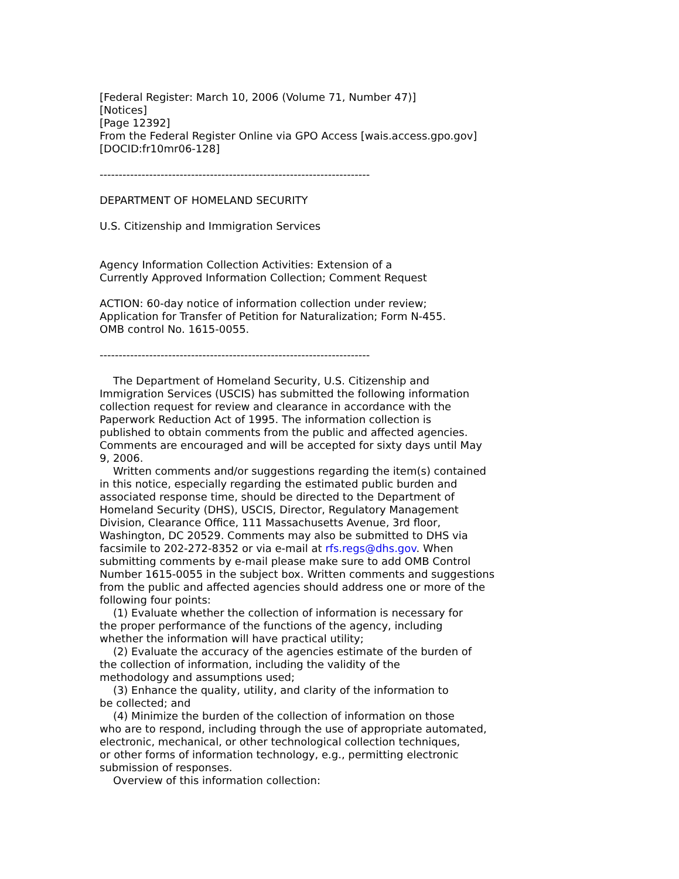[Federal Register: March 10, 2006 (Volume 71, Number 47)] [Notices] [Page 12392] From the Federal Register Online via GPO Access [wais.access.gpo.gov] [DOCID:fr10mr06-128] ----------------------------------------------------------------------- DEPARTMENT OF HOMELAND SECURITY U.S. Citizenship and Immigration Services Agency Information Collection Activities: Extension of a Currently Approved Information Collection; Comment Request ACTION: 60-day notice of information collection under review; Application for Transfer of Petition for Naturalization; Form N-455. OMB control No. 1615-0055. ----------------------------------------------------------------------- The Department of Homeland Security, U.S. Citizenship and Immigration Services (USCIS) has submitted the following information collection request for review and clearance in accordance with the Paperwork Reduction Act of 1995. The information collection is published to obtain comments from the public and affected agencies. Comments are encouraged and will be accepted for sixty days until May 9, 2006. Written comments and/or suggestions regarding the item(s) contained in this notice, especially regarding the estimated public burden and associated response time, should be directed to the Department of Homeland Security (DHS), USCIS, Director, Regulatory Management Division, Clearance Office, 111 Massachusetts Avenue, 3rd floor, Washington, DC 20529. Comments may also be submitted to DHS via facsimile to 202-272-8352 or via e-mail at rfs.regs@dhs.gov. When submitting comments by e-mail please make sure to add OMB Control Number 1615-0055 in the subject box. Written comments and suggestions from the public and affected agencies should address one or more of the following four points: (1) Evaluate whether the collection of information is necessary for the proper performance of the functions of the agency, including whether the information will have practical utility; (2) Evaluate the accuracy of the agencies estimate of the burden of the collection of information, including the validity of the methodology and assumptions used; (3) Enhance the quality, utility, and clarity of the information to be collected; and (4) Minimize the burden of the collection of information on those who are to respond, including through the use of appropriate automated, electronic, mechanical, or other technological collection techniques, or other forms of information technology, e.g., permitting electronic submission of responses. Overview of this information collection: